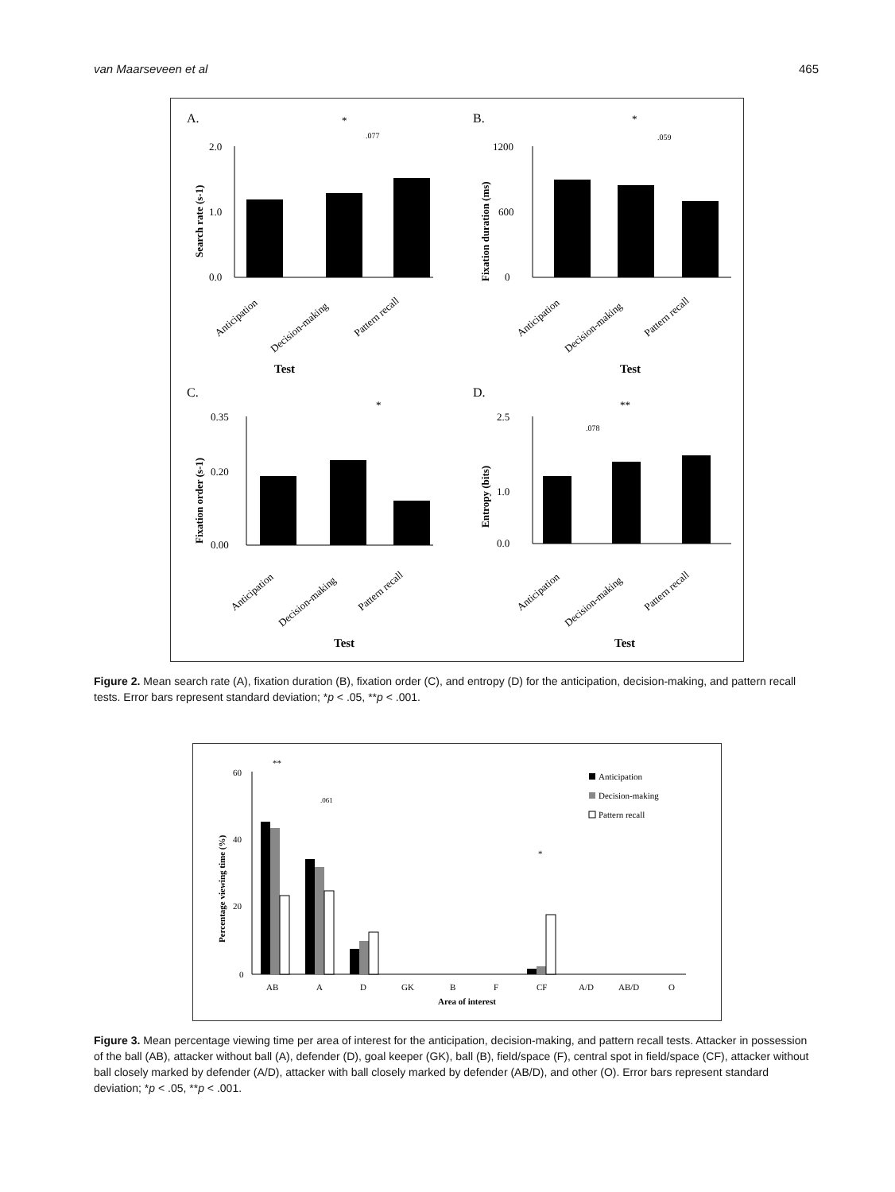van Maarseveen et al 465
A.
B.
C.
D.
2.0
0.0
1.0
*
.077
Test
Anticipation
Decision-making
Pattern recall
Search rate (s-1)
1200
0
600
*
.059
Test
Anticipation
Decision-making
Pattern recall
Fixation duration (ms)
0.35
0.00
0.20
*
Test
Anticipation
Decision-making
Pattern recall
Fixation order (s-1)
2.5
0.0
1.0
**
.078
Test
Anticipation
Decision-making
Pattern recall
Entropy (bits)
Figure 2. Mean search rate (A), fixation duration (B), fixation order (C), and entropy (D) for the anticipation, decision-making, and pattern recall tests. Error bars represent standard deviation; *p < .05, **p < .001.
60
40
20
0
**
.061
*
AB
A
D
GK
B
F
CF
A/D
AB/D
O
Area of interest
Percentage viewing time (%)
Anticipation
Decision-making
Pattern recall
Figure 3. Mean percentage viewing time per area of interest for the anticipation, decision-making, and pattern recall tests. Attacker in possession of the ball (AB), attacker without ball (A), defender (D), goal keeper (GK), ball (B), field/space (F), central spot in field/space (CF), attacker without ball closely marked by defender (A/D), attacker with ball closely marked by defender (AB/D), and other (O). Error bars represent standard deviation; *p < .05, **p < .001.